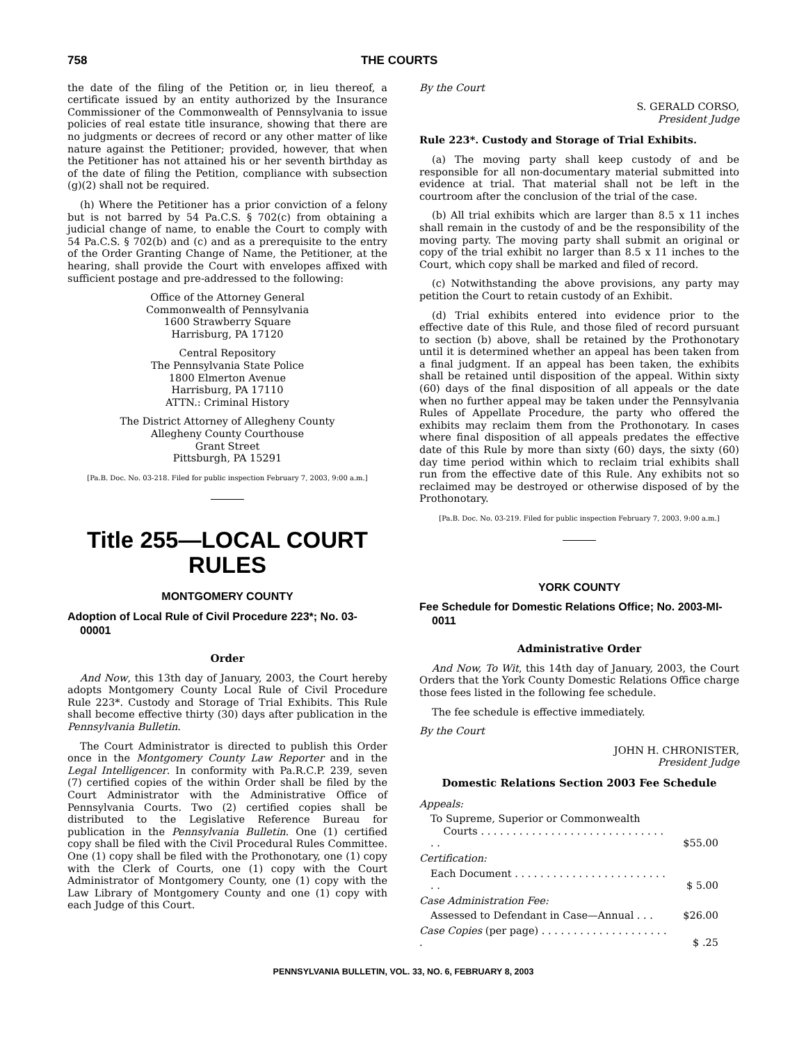758 THE COURTS
the date of the filing of the Petition or, in lieu thereof, a certificate issued by an entity authorized by the Insurance Commissioner of the Commonwealth of Pennsylvania to issue policies of real estate title insurance, showing that there are no judgments or decrees of record or any other matter of like nature against the Petitioner; provided, however, that when the Petitioner has not attained his or her seventh birthday as of the date of filing the Petition, compliance with subsection (g)(2) shall not be required.
(h) Where the Petitioner has a prior conviction of a felony but is not barred by 54 Pa.C.S. § 702(c) from obtaining a judicial change of name, to enable the Court to comply with 54 Pa.C.S. § 702(b) and (c) and as a prerequisite to the entry of the Order Granting Change of Name, the Petitioner, at the hearing, shall provide the Court with envelopes affixed with sufficient postage and pre-addressed to the following:
Office of the Attorney General
Commonwealth of Pennsylvania
1600 Strawberry Square
Harrisburg, PA 17120
Central Repository
The Pennsylvania State Police
1800 Elmerton Avenue
Harrisburg, PA 17110
ATTN.: Criminal History
The District Attorney of Allegheny County
Allegheny County Courthouse
Grant Street
Pittsburgh, PA 15291
[Pa.B. Doc. No. 03-218. Filed for public inspection February 7, 2003, 9:00 a.m.]
Title 255—LOCAL COURT RULES
MONTGOMERY COUNTY
Adoption of Local Rule of Civil Procedure 223*; No. 03-00001
Order
And Now, this 13th day of January, 2003, the Court hereby adopts Montgomery County Local Rule of Civil Procedure Rule 223*. Custody and Storage of Trial Exhibits. This Rule shall become effective thirty (30) days after publication in the Pennsylvania Bulletin.
The Court Administrator is directed to publish this Order once in the Montgomery County Law Reporter and in the Legal Intelligencer. In conformity with Pa.R.C.P. 239, seven (7) certified copies of the within Order shall be filed by the Court Administrator with the Administrative Office of Pennsylvania Courts. Two (2) certified copies shall be distributed to the Legislative Reference Bureau for publication in the Pennsylvania Bulletin. One (1) certified copy shall be filed with the Civil Procedural Rules Committee. One (1) copy shall be filed with the Prothonotary, one (1) copy with the Clerk of Courts, one (1) copy with the Court Administrator of Montgomery County, one (1) copy with the Law Library of Montgomery County and one (1) copy with each Judge of this Court.
By the Court
S. GERALD CORSO,
President Judge
Rule 223*. Custody and Storage of Trial Exhibits.
(a) The moving party shall keep custody of and be responsible for all non-documentary material submitted into evidence at trial. That material shall not be left in the courtroom after the conclusion of the trial of the case.
(b) All trial exhibits which are larger than 8.5 x 11 inches shall remain in the custody of and be the responsibility of the moving party. The moving party shall submit an original or copy of the trial exhibit no larger than 8.5 x 11 inches to the Court, which copy shall be marked and filed of record.
(c) Notwithstanding the above provisions, any party may petition the Court to retain custody of an Exhibit.
(d) Trial exhibits entered into evidence prior to the effective date of this Rule, and those filed of record pursuant to section (b) above, shall be retained by the Prothonotary until it is determined whether an appeal has been taken from a final judgment. If an appeal has been taken, the exhibits shall be retained until disposition of the appeal. Within sixty (60) days of the final disposition of all appeals or the date when no further appeal may be taken under the Pennsylvania Rules of Appellate Procedure, the party who offered the exhibits may reclaim them from the Prothonotary. In cases where final disposition of all appeals predates the effective date of this Rule by more than sixty (60) days, the sixty (60) day time period within which to reclaim trial exhibits shall run from the effective date of this Rule. Any exhibits not so reclaimed may be destroyed or otherwise disposed of by the Prothonotary.
[Pa.B. Doc. No. 03-219. Filed for public inspection February 7, 2003, 9:00 a.m.]
YORK COUNTY
Fee Schedule for Domestic Relations Office; No. 2003-MI-0011
Administrative Order
And Now, To Wit, this 14th day of January, 2003, the Court Orders that the York County Domestic Relations Office charge those fees listed in the following fee schedule.
The fee schedule is effective immediately.
By the Court
JOHN H. CHRONISTER,
President Judge
Domestic Relations Section 2003 Fee Schedule
| Appeals: | |
| To Supreme, Superior or Commonwealth Courts . . . . . . . . . . . . . . . . . . . . . . . . . . . . . . . | $55.00 |
| Certification: | |
| Each Document . . . . . . . . . . . . . . . . . . . . . . . . . . | $ 5.00 |
| Case Administration Fee: | |
| Assessed to Defendant in Case—Annual . . . | $26.00 |
| Case Copies (per page) . . . . . . . . . . . . . . . . . . . . . | $ .25 |
PENNSYLVANIA BULLETIN, VOL. 33, NO. 6, FEBRUARY 8, 2003